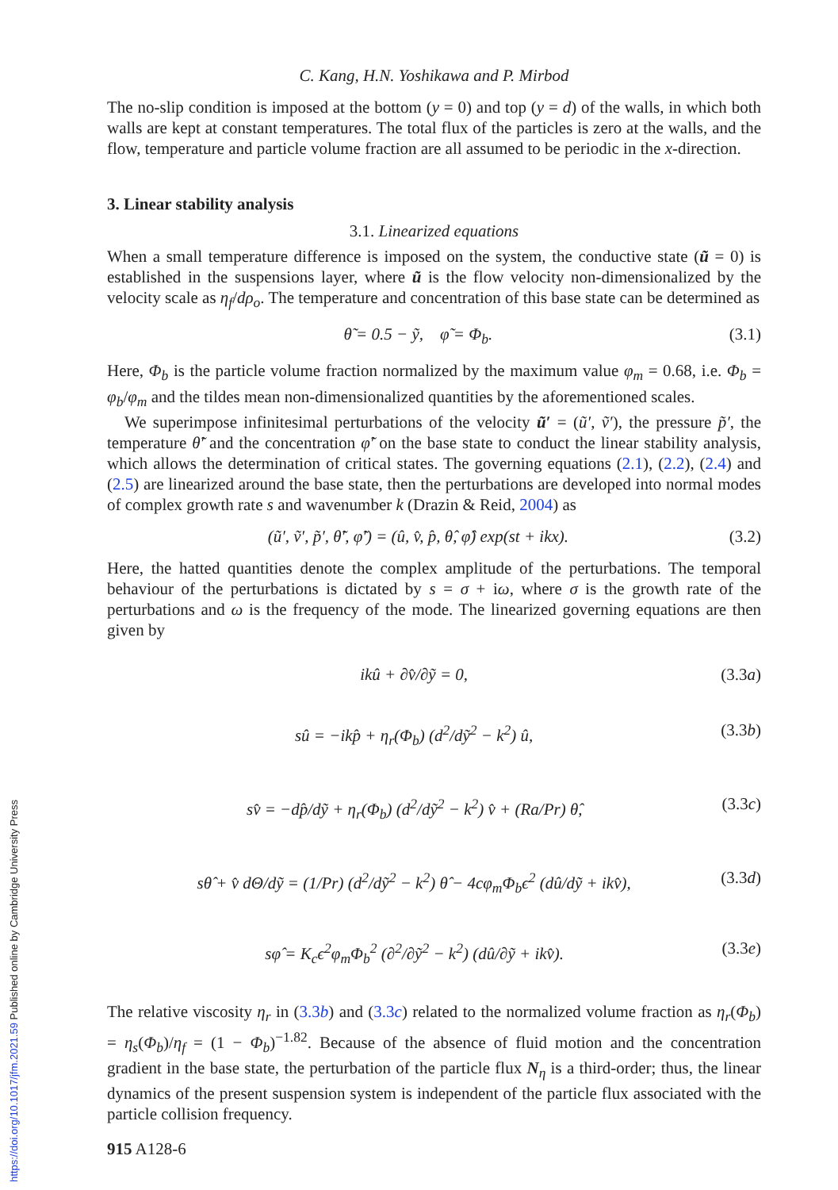C. Kang, H.N. Yoshikawa and P. Mirbod
The no-slip condition is imposed at the bottom (y = 0) and top (y = d) of the walls, in which both walls are kept at constant temperatures. The total flux of the particles is zero at the walls, and the flow, temperature and particle volume fraction are all assumed to be periodic in the x-direction.
3. Linear stability analysis
3.1. Linearized equations
When a small temperature difference is imposed on the system, the conductive state (ũ = 0) is established in the suspensions layer, where ũ is the flow velocity non-dimensionalized by the velocity scale as η<sub>f</sub>/dρ<sub>o</sub>. The temperature and concentration of this base state can be determined as
θ̃ = 0.5 − ỹ, φ̃ = Φ<sub>b</sub>. (3.1)
Here, Φ<sub>b</sub> is the particle volume fraction normalized by the maximum value φ<sub>m</sub> = 0.68, i.e. Φ<sub>b</sub> = φ<sub>b</sub>/φ<sub>m</sub> and the tildes mean non-dimensionalized quantities by the aforementioned scales.
We superimpose infinitesimal perturbations of the velocity ũ′ = (ũ′, ṽ′), the pressure p̃′, the temperature θ̃′ and the concentration φ̃′ on the base state to conduct the linear stability analysis, which allows the determination of critical states. The governing equations (2.1), (2.2), (2.4) and (2.5) are linearized around the base state, then the perturbations are developed into normal modes of complex growth rate s and wavenumber k (Drazin & Reid, 2004) as
(ũ′, ṽ′, p̃′, θ̃′, φ̃′) = (û, v̂, p̂, θ̂, φ̂) exp(st + ikx). (3.2)
Here, the hatted quantities denote the complex amplitude of the perturbations. The temporal behaviour of the perturbations is dictated by s = σ + iω, where σ is the growth rate of the perturbations and ω is the frequency of the mode. The linearized governing equations are then given by
ikû + ∂v̂/∂ỹ = 0, (3.3a)
sû = −ikp̂ + η<sub>r</sub>(Φ<sub>b</sub>) (d<sup>2</sup>/dỹ<sup>2</sup> − k<sup>2</sup>) û, (3.3b)
sv̂ = −dp̂/dỹ + η<sub>r</sub>(Φ<sub>b</sub>) (d<sup>2</sup>/dỹ<sup>2</sup> − k<sup>2</sup>) v̂ + (Ra/Pr) θ̂, (3.3c)
sθ̂ + v̂ dΘ/dỹ = (1/Pr) (d<sup>2</sup>/dỹ<sup>2</sup> − k<sup>2</sup>) θ̂ − 4cφ<sub>m</sub>Φ<sub>b</sub>ϵ<sup>2</sup> (dû/dỹ + ikv̂), (3.3d)
sφ̂ = K<sub>c</sub>ϵ<sup>2</sup>φ<sub>m</sub>Φ<sub>b</sub><sup>2</sup> (∂<sup>2</sup>/∂ỹ<sup>2</sup> − k<sup>2</sup>) (dû/∂ỹ + ikv̂). (3.3e)
The relative viscosity η<sub>r</sub> in (3.3b) and (3.3c) related to the normalized volume fraction as η<sub>r</sub>(Φ<sub>b</sub>) = η<sub>s</sub>(Φ<sub>b</sub>)/η<sub>f</sub> = (1 − Φ<sub>b</sub>)<sup>−1.82</sup>. Because of the absence of fluid motion and the concentration gradient in the base state, the perturbation of the particle flux N<sub>η</sub> is a third-order; thus, the linear dynamics of the present suspension system is independent of the particle flux associated with the particle collision frequency.
915 A128-6
https://doi.org/10.1017/jfm.2021.59 Published online by Cambridge University Press